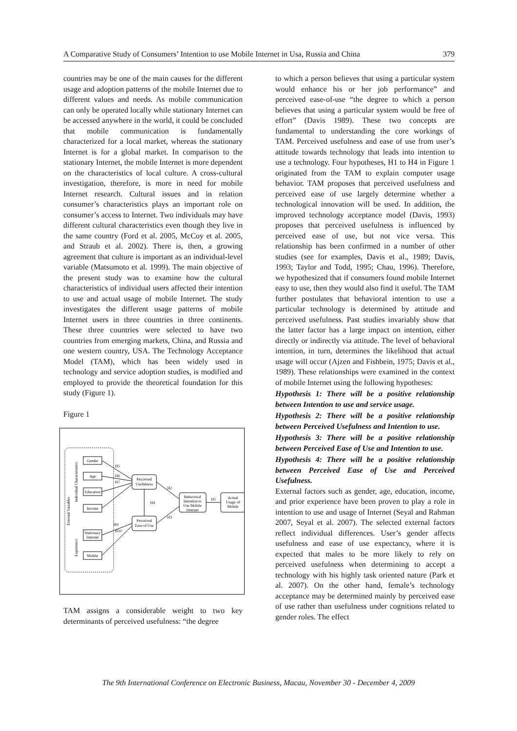A Comparative Study of Consumers’ Intention to use Mobile Internet in Usa, Russia and China 379
countries may be one of the main causes for the different usage and adoption patterns of the mobile Internet due to different values and needs. As mobile communication can only be operated locally while stationary Internet can be accessed anywhere in the world, it could be concluded that mobile communication is fundamentally characterized for a local market, whereas the stationary Internet is for a global market. In comparison to the stationary Internet, the mobile Internet is more dependent on the characteristics of local culture. A cross-cultural investigation, therefore, is more in need for mobile Internet research. Cultural issues and in relation consumer’s characteristics plays an important role on consumer’s access to Internet. Two individuals may have different cultural characteristics even though they live in the same country (Ford et al. 2005, McCoy et al. 2005, and Straub et al. 2002). There is, then, a growing agreement that culture is important as an individual-level variable (Matsumoto et al. 1999). The main objective of the present study was to examine how the cultural characteristics of individual users affected their intention to use and actual usage of mobile Internet. The study investigates the different usage patterns of mobile Internet users in three countries in three continents. These three countries were selected to have two countries from emerging markets, China, and Russia and one western country, USA. The Technology Acceptance Model (TAM), which has been widely used in technology and service adoption studies, is modified and employed to provide the theoretical foundation for this study (Figure 1).
Figure 1
External Variables
Individual Characteristics
Experience
Gender
Age
Education
Income
Stationary
Internet
Mobile
Perceived
Usefulness
Perceived
Ease of Use
Behavioral
Intention to
Use Mobile
Internet
Actual
Usage of
Mobile
H5
H6
H7
H2
H4
H3
H1
H9
H10
TAM assigns a considerable weight to two key determinants of perceived usefulness: “the degree
to which a person believes that using a particular system would enhance his or her job performance” and perceived ease-of-use “the degree to which a person believes that using a particular system would be free of effort” (Davis 1989). These two concepts are fundamental to understanding the core workings of TAM. Perceived usefulness and ease of use from user’s attitude towards technology that leads into intention to use a technology. Four hypotheses, H1 to H4 in Figure 1 originated from the TAM to explain computer usage behavior. TAM proposes that perceived usefulness and perceived ease of use largely determine whether a technological innovation will be used. In addition, the improved technology acceptance model (Davis, 1993) proposes that perceived usefulness is influenced by perceived ease of use, but not vice versa. This relationship has been confirmed in a number of other studies (see for examples, Davis et al., 1989; Davis, 1993; Taylor and Todd, 1995; Chau, 1996). Therefore, we hypothesized that if consumers found mobile Internet easy to use, then they would also find it useful. The TAM further postulates that behavioral intention to use a particular technology is determined by attitude and perceived usefulness. Past studies invariably show that the latter factor has a large impact on intention, either directly or indirectly via attitude. The level of behavioral intention, in turn, determines the likelihood that actual usage will occur (Ajzen and Fishbein, 1975; Davis et al., 1989). These relationships were examined in the context of mobile Internet using the following hypotheses:
Hypothesis 1: There will be a positive relationship between Intention to use and service usage.
Hypothesis 2: There will be a positive relationship between Perceived Usefulness and Intention to use.
Hypothesis 3: There will be a positive relationship between Perceived Ease of Use and Intention to use.
Hypothesis 4: There will be a positive relationship between Perceived Ease of Use and Perceived Usefulness.
External factors such as gender, age, education, income, and prior experience have been proven to play a role in intention to use and usage of Internet (Seyal and Rahman 2007, Seyal et al. 2007). The selected external factors reflect individual differences. User’s gender affects usefulness and ease of use expectancy, where it is expected that males to be more likely to rely on perceived usefulness when determining to accept a technology with his highly task oriented nature (Park et al. 2007). On the other hand, female’s technology acceptance may be determined mainly by perceived ease of use rather than usefulness under cognitions related to gender roles. The effect
The 9th International Conference on Electronic Business, Macau, November 30 - December 4, 2009